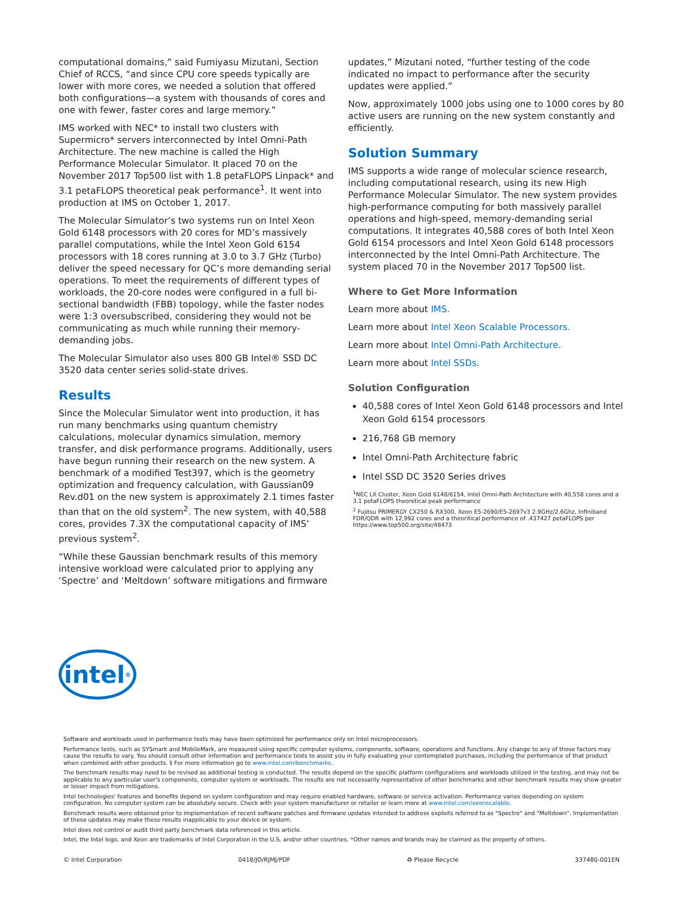computational domains,” said Fumiyasu Mizutani, Section Chief of RCCS, “and since CPU core speeds typically are lower with more cores, we needed a solution that offered both configurations—a system with thousands of cores and one with fewer, faster cores and large memory.”
IMS worked with NEC* to install two clusters with Supermicro* servers interconnected by Intel Omni-Path Architecture. The new machine is called the High Performance Molecular Simulator. It placed 70 on the November 2017 Top500 list with 1.8 petaFLOPS Linpack* and 3.1 petaFLOPS theoretical peak performance<sup>1</sup>. It went into production at IMS on October 1, 2017.
The Molecular Simulator’s two systems run on Intel Xeon Gold 6148 processors with 20 cores for MD’s massively parallel computations, while the Intel Xeon Gold 6154 processors with 18 cores running at 3.0 to 3.7 GHz (Turbo) deliver the speed necessary for QC’s more demanding serial operations. To meet the requirements of different types of workloads, the 20-core nodes were configured in a full bi-sectional bandwidth (FBB) topology, while the faster nodes were 1:3 oversubscribed, considering they would not be communicating as much while running their memory-demanding jobs.
The Molecular Simulator also uses 800 GB Intel® SSD DC 3520 data center series solid-state drives.
Results
Since the Molecular Simulator went into production, it has run many benchmarks using quantum chemistry calculations, molecular dynamics simulation, memory transfer, and disk performance programs. Additionally, users have begun running their research on the new system. A benchmark of a modified Test397, which is the geometry optimization and frequency calculation, with Gaussian09 Rev.d01 on the new system is approximately 2.1 times faster than that on the old system<sup>2</sup>. The new system, with 40,588 cores, provides 7.3X the computational capacity of IMS’ previous system<sup>2</sup>.
“While these Gaussian benchmark results of this memory intensive workload were calculated prior to applying any ‘Spectre’ and ‘Meltdown’ software mitigations and firmware
updates,” Mizutani noted, “further testing of the code indicated no impact to performance after the security updates were applied.”
Now, approximately 1000 jobs using one to 1000 cores by 80 active users are running on the new system constantly and efficiently.
Solution Summary
IMS supports a wide range of molecular science research, including computational research, using its new High Performance Molecular Simulator. The new system provides high-performance computing for both massively parallel operations and high-speed, memory-demanding serial computations. It integrates 40,588 cores of both Intel Xeon Gold 6154 processors and Intel Xeon Gold 6148 processors interconnected by the Intel Omni-Path Architecture. The system placed 70 in the November 2017 Top500 list.
Where to Get More Information
Learn more about IMS.
Learn more about Intel Xeon Scalable Processors.
Learn more about Intel Omni-Path Architecture.
Learn more about Intel SSDs.
Solution Configuration
40,588 cores of Intel Xeon Gold 6148 processors and Intel Xeon Gold 6154 processors
216,768 GB memory
Intel Omni-Path Architecture fabric
Intel SSD DC 3520 Series drives
<sup>1</sup> NEC LX Cluster, Xeon Gold 6148/6154, Intel Omni-Path Architecture with 40,558 cores and a 3.1 petaFLOPS theoretical peak performance
<sup>2</sup> Fujitsu PRIMERGY CX250 & RX300, Xeon E5-2690/E5-2697v3 2.9GHz/2.6Ghz, Infiniband FDR/QDR with 12,992 cores and a theoritical performance of .437427 petaFLOPS per https://www.top500.org/site/48473
intel<sup>®</sup>
Software and workloads used in performance tests may have been optimized for performance only on Intel microprocessors.
Performance tests, such as SYSmark and MobileMark, are measured using specific computer systems, components, software, operations and functions. Any change to any of those factors may cause the results to vary. You should consult other information and performance tests to assist you in fully evaluating your contemplated purchases, including the performance of that product when combined with other products. § For more information go to www.intel.com/benchmarks.
The benchmark results may need to be revised as additional testing is conducted. The results depend on the specific platform configurations and workloads utilized in the testing, and may not be applicable to any particular user's components, computer system or workloads. The results are not necessarily representative of other benchmarks and other benchmark results may show greater or lesser impact from mitigations.
Intel technologies' features and benefits depend on system configuration and may require enabled hardware, software or service activation. Performance varies depending on system configuration. No computer system can be absolutely secure. Check with your system manufacturer or retailer or learn more at www.intel.com/xeonscalable.
Benchmark results were obtained prior to implementation of recent software patches and firmware updates intended to address exploits referred to as "Spectre" and "Meltdown". Implementation of these updates may make these results inapplicable to your device or system.
Intel does not control or audit third party benchmark data referenced in this article.
Intel, the Intel logo, and Xeon are trademarks of Intel Corporation in the U.S. and/or other countries. *Other names and brands may be claimed as the property of others.
© Intel Corporation 0418/JO/RJMJ/PDF ♻ Please Recycle 337480-001EN